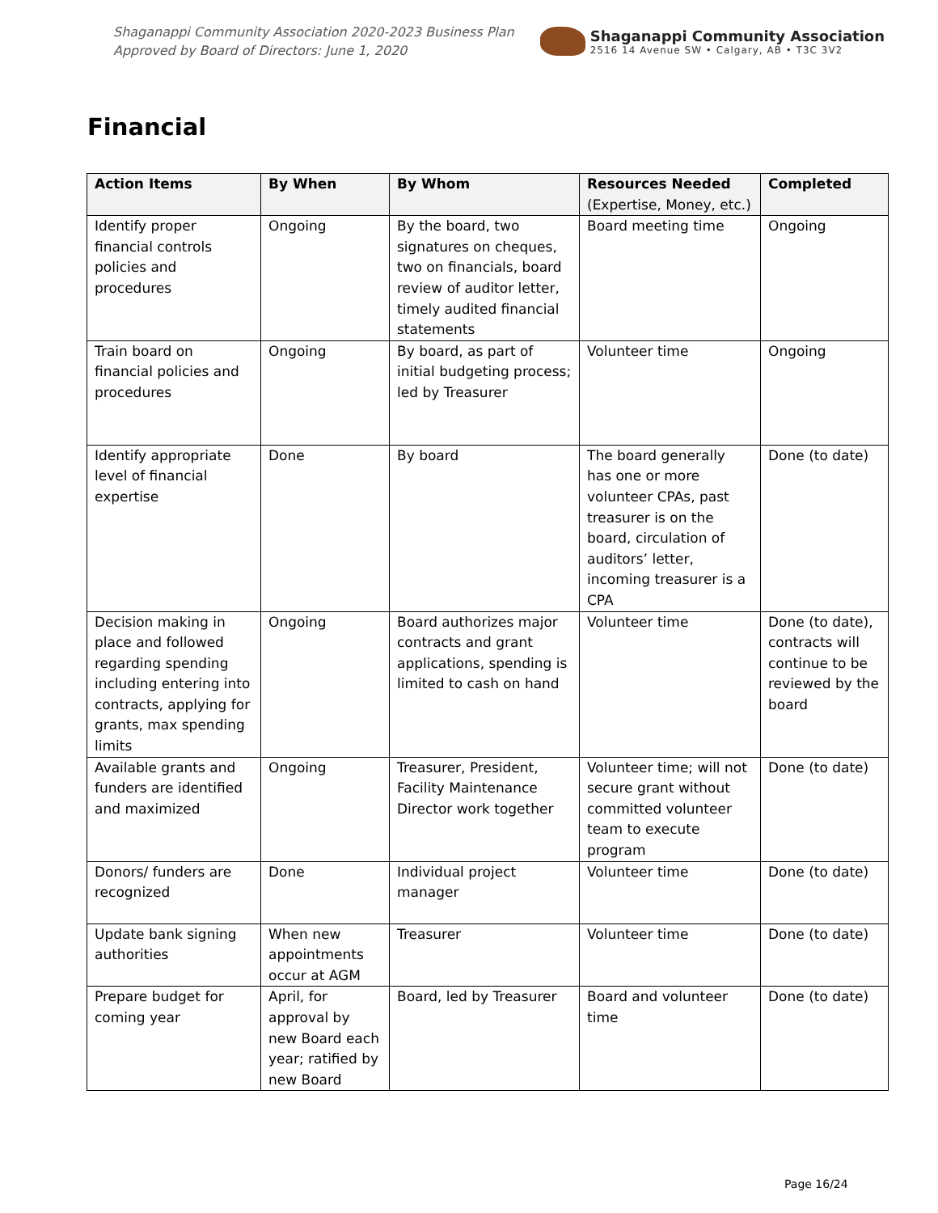Shaganappi Community Association 2020-2023 Business Plan
Approved by Board of Directors: June 1, 2020
Shaganappi Community Association
2516 14 Avenue SW • Calgary, AB • T3C 3V2
Financial
| Action Items | By When | By Whom | Resources Needed (Expertise, Money, etc.) | Completed |
| --- | --- | --- | --- | --- |
| Identify proper financial controls policies and procedures | Ongoing | By the board, two signatures on cheques, two on financials, board review of auditor letter, timely audited financial statements | Board meeting time | Ongoing |
| Train board on financial policies and procedures | Ongoing | By board, as part of initial budgeting process; led by Treasurer | Volunteer time | Ongoing |
| Identify appropriate level of financial expertise | Done | By board | The board generally has one or more volunteer CPAs, past treasurer is on the board, circulation of auditors’ letter, incoming treasurer is a CPA | Done (to date) |
| Decision making in place and followed regarding spending including entering into contracts, applying for grants, max spending limits | Ongoing | Board authorizes major contracts and grant applications, spending is limited to cash on hand | Volunteer time | Done (to date), contracts will continue to be reviewed by the board |
| Available grants and funders are identified and maximized | Ongoing | Treasurer, President, Facility Maintenance Director work together | Volunteer time; will not secure grant without committed volunteer team to execute program | Done (to date) |
| Donors/ funders are recognized | Done | Individual project manager | Volunteer time | Done (to date) |
| Update bank signing authorities | When new appointments occur at AGM | Treasurer | Volunteer time | Done (to date) |
| Prepare budget for coming year | April, for approval by new Board each year; ratified by new Board | Board, led by Treasurer | Board and volunteer time | Done (to date) |
Page 16/24